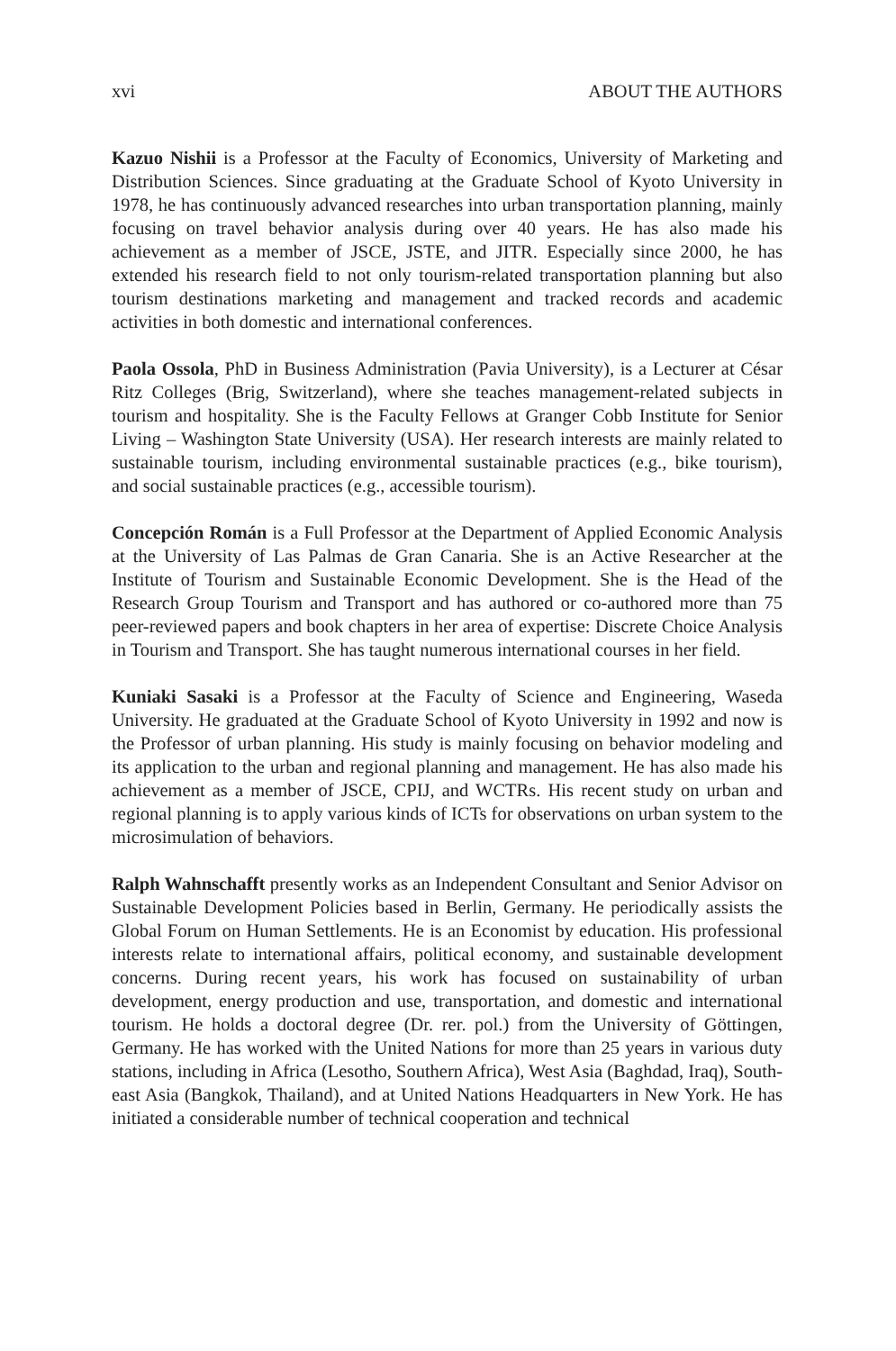xvi ABOUT THE AUTHORS
Kazuo Nishii is a Professor at the Faculty of Economics, University of Marketing and Distribution Sciences. Since graduating at the Graduate School of Kyoto University in 1978, he has continuously advanced researches into urban transportation planning, mainly focusing on travel behavior analysis during over 40 years. He has also made his achievement as a member of JSCE, JSTE, and JITR. Especially since 2000, he has extended his research field to not only tourism-related transportation planning but also tourism destinations marketing and management and tracked records and academic activities in both domestic and international conferences.
Paola Ossola, PhD in Business Administration (Pavia University), is a Lecturer at César Ritz Colleges (Brig, Switzerland), where she teaches management-related subjects in tourism and hospitality. She is the Faculty Fellows at Granger Cobb Institute for Senior Living – Washington State University (USA). Her research interests are mainly related to sustainable tourism, including environmental sustainable practices (e.g., bike tourism), and social sustainable practices (e.g., accessible tourism).
Concepción Román is a Full Professor at the Department of Applied Economic Analysis at the University of Las Palmas de Gran Canaria. She is an Active Researcher at the Institute of Tourism and Sustainable Economic Development. She is the Head of the Research Group Tourism and Transport and has authored or co-authored more than 75 peer-reviewed papers and book chapters in her area of expertise: Discrete Choice Analysis in Tourism and Transport. She has taught numerous international courses in her field.
Kuniaki Sasaki is a Professor at the Faculty of Science and Engineering, Waseda University. He graduated at the Graduate School of Kyoto University in 1992 and now is the Professor of urban planning. His study is mainly focusing on behavior modeling and its application to the urban and regional planning and management. He has also made his achievement as a member of JSCE, CPIJ, and WCTRs. His recent study on urban and regional planning is to apply various kinds of ICTs for observations on urban system to the microsimulation of behaviors.
Ralph Wahnschafft presently works as an Independent Consultant and Senior Advisor on Sustainable Development Policies based in Berlin, Germany. He periodically assists the Global Forum on Human Settlements. He is an Economist by education. His professional interests relate to international affairs, political economy, and sustainable development concerns. During recent years, his work has focused on sustainability of urban development, energy production and use, transportation, and domestic and international tourism. He holds a doctoral degree (Dr. rer. pol.) from the University of Göttingen, Germany. He has worked with the United Nations for more than 25 years in various duty stations, including in Africa (Lesotho, Southern Africa), West Asia (Baghdad, Iraq), South-east Asia (Bangkok, Thailand), and at United Nations Headquarters in New York. He has initiated a considerable number of technical cooperation and technical